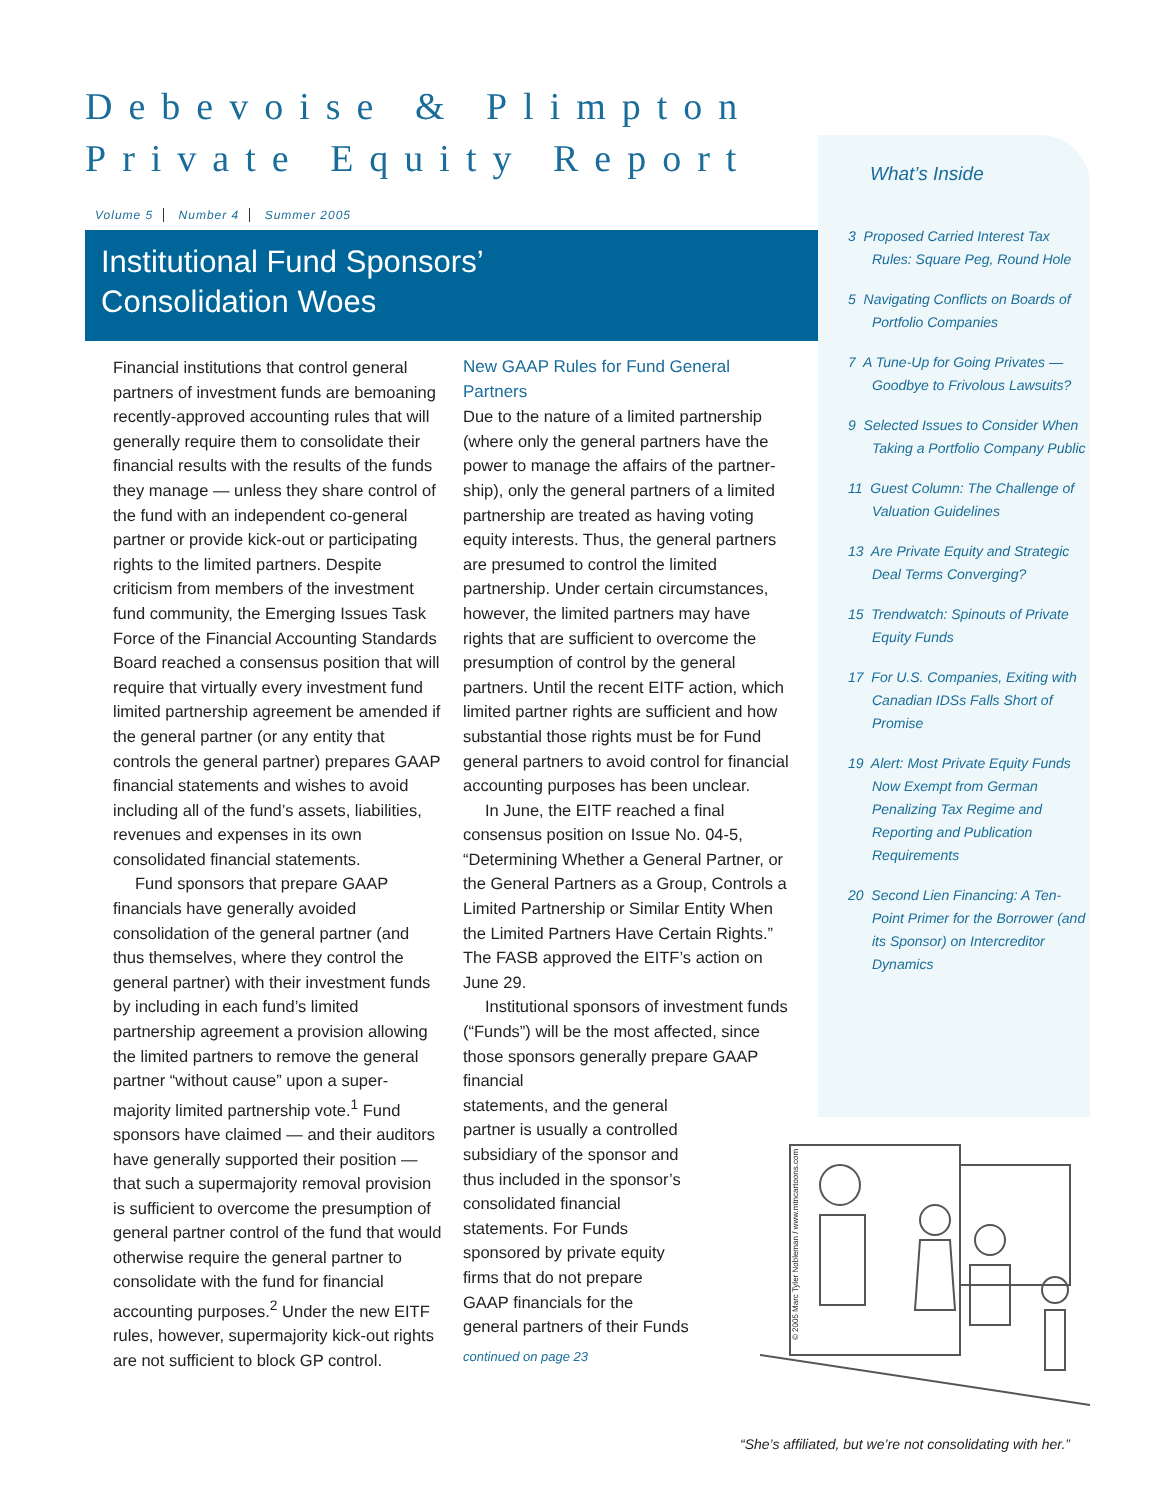Debevoise & Plimpton
Private Equity Report
Volume 5 Number 4 Summer 2005
Institutional Fund Sponsors’
Consolidation Woes
Financial institutions that control general partners of investment funds are bemoaning recently-approved accounting rules that will generally require them to consolidate their financial results with the results of the funds they manage — unless they share control of the fund with an independent co-general partner or provide kick-out or participating rights to the limited partners. Despite criticism from members of the investment fund community, the Emerging Issues Task Force of the Financial Accounting Standards Board reached a consensus position that will require that virtually every investment fund limited partnership agreement be amended if the general partner (or any entity that controls the general partner) prepares GAAP financial statements and wishes to avoid including all of the fund’s assets, liabilities, revenues and expenses in its own consolidated financial statements.
Fund sponsors that prepare GAAP financials have generally avoided consolidation of the general partner (and thus themselves, where they control the general partner) with their investment funds by including in each fund’s limited partnership agreement a provision allowing the limited partners to remove the general partner “without cause” upon a super-majority limited partnership vote.<sup>1</sup> Fund sponsors have claimed — and their auditors have generally supported their position — that such a supermajority removal provision is sufficient to overcome the presumption of general partner control of the fund that would otherwise require the general partner to consolidate with the fund for financial accounting purposes.<sup>2</sup> Under the new EITF rules, however, supermajority kick-out rights are not sufficient to block GP control.
New GAAP Rules for Fund General Partners
Due to the nature of a limited partnership (where only the general partners have the power to manage the affairs of the partner-ship), only the general partners of a limited partnership are treated as having voting equity interests. Thus, the general partners are presumed to control the limited partnership. Under certain circumstances, however, the limited partners may have rights that are sufficient to overcome the presumption of control by the general partners. Until the recent EITF action, which limited partner rights are sufficient and how substantial those rights must be for Fund general partners to avoid control for financial accounting purposes has been unclear.
In June, the EITF reached a final consensus position on Issue No. 04-5, “Determining Whether a General Partner, or the General Partners as a Group, Controls a Limited Partnership or Similar Entity When the Limited Partners Have Certain Rights.” The FASB approved the EITF’s action on June 29.
Institutional sponsors of investment funds (“Funds”) will be the most affected, since those sponsors generally prepare GAAP financial
statements, and the general
partner is usually a controlled
subsidiary of the sponsor and
thus included in the sponsor’s
consolidated financial
statements. For Funds
sponsored by private equity
firms that do not prepare
GAAP financials for the
general partners of their Funds
continued on page 23
What’s Inside
3 Proposed Carried Interest Tax Rules: Square Peg, Round Hole
5 Navigating Conflicts on Boards of Portfolio Companies
7 A Tune-Up for Going Privates — Goodbye to Frivolous Lawsuits?
9 Selected Issues to Consider When Taking a Portfolio Company Public
11 Guest Column: The Challenge of Valuation Guidelines
13 Are Private Equity and Strategic Deal Terms Converging?
15 Trendwatch: Spinouts of Private Equity Funds
17 For U.S. Companies, Exiting with Canadian IDSs Falls Short of Promise
19 Alert: Most Private Equity Funds Now Exempt from German Penalizing Tax Regime and Reporting and Publication Requirements
20 Second Lien Financing: A Ten-Point Primer for the Borrower (and its Sponsor) on Intercreditor Dynamics
© 2005 Marc Tyler Nobleman / www.mtncartoons.com
“She’s affiliated, but we’re not consolidating with her.”